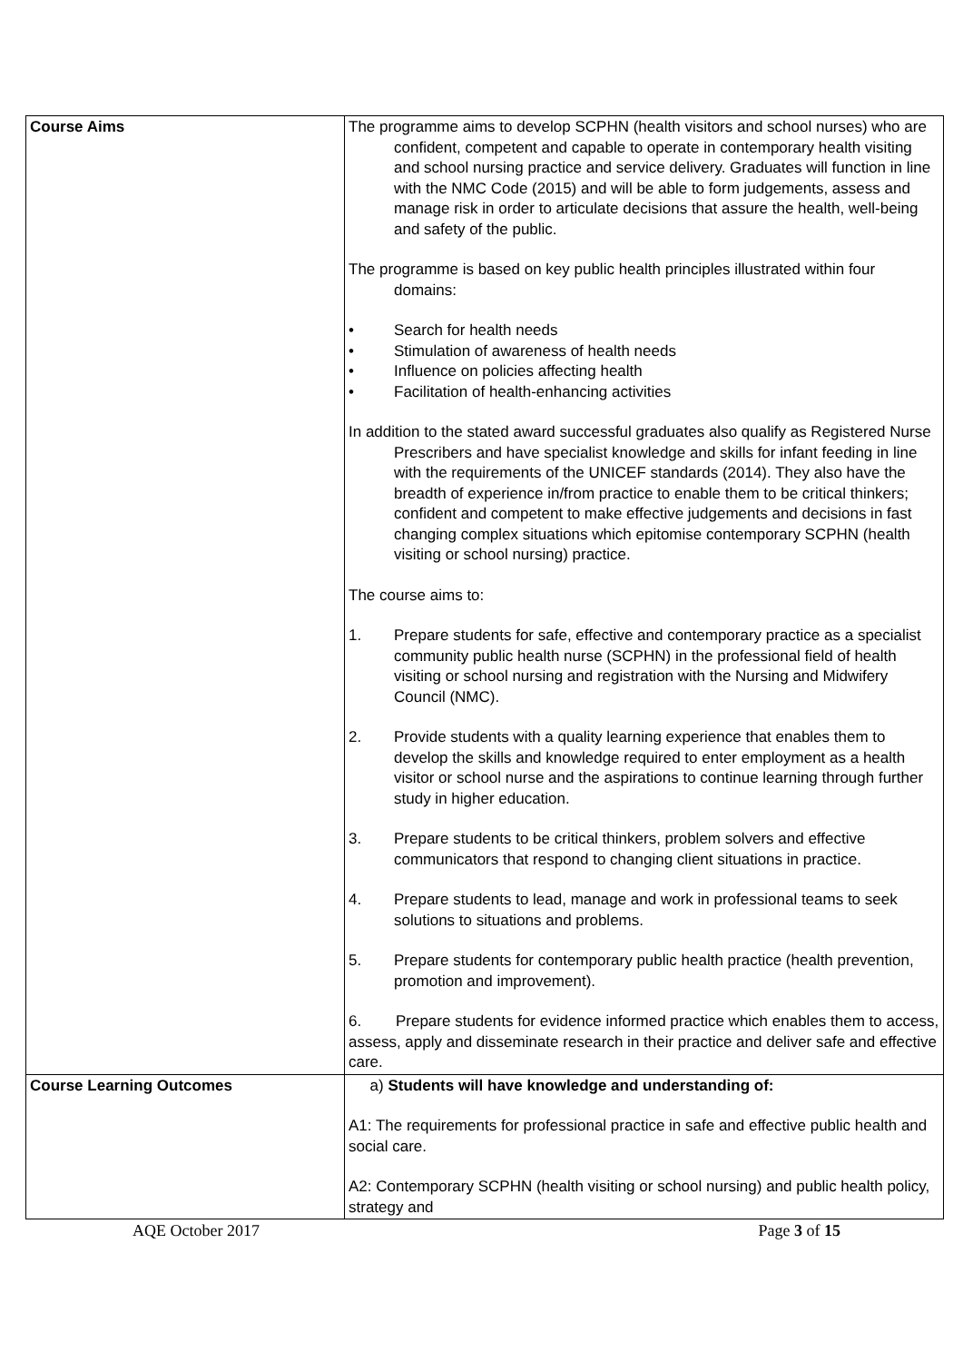| Course Aims | The programme aims to develop SCPHN (health visitors and school nurses) who are confident, competent and capable to operate in contemporary health visiting and school nursing practice and service delivery. Graduates will function in line with the NMC Code (2015) and will be able to form judgements, assess and manage risk in order to articulate decisions that assure the health, well-being and safety of the public. The programme is based on key public health principles illustrated within four domains: • Search for health needs • Stimulation of awareness of health needs • Influence on policies affecting health • Facilitation of health-enhancing activities In addition to the stated award successful graduates also qualify as Registered Nurse Prescribers and have specialist knowledge and skills for infant feeding in line with the requirements of the UNICEF standards (2014). They also have the breadth of experience in/from practice to enable them to be critical thinkers; confident and competent to make effective judgements and decisions in fast changing complex situations which epitomise contemporary SCPHN (health visiting or school nursing) practice. The course aims to: 1. Prepare students for safe, effective and contemporary practice as a specialist community public health nurse (SCPHN) in the professional field of health visiting or school nursing and registration with the Nursing and Midwifery Council (NMC). 2. Provide students with a quality learning experience that enables them to develop the skills and knowledge required to enter employment as a health visitor or school nurse and the aspirations to continue learning through further study in higher education. 3. Prepare students to be critical thinkers, problem solvers and effective communicators that respond to changing client situations in practice. 4. Prepare students to lead, manage and work in professional teams to seek solutions to situations and problems. 5. Prepare students for contemporary public health practice (health prevention, promotion and improvement). 6. Prepare students for evidence informed practice which enables them to access, assess, apply and disseminate research in their practice and deliver safe and effective care. |
| Course Learning Outcomes | a) Students will have knowledge and understanding of: A1: The requirements for professional practice in safe and effective public health and social care. A2: Contemporary SCPHN (health visiting or school nursing) and public health policy, strategy and |
AQE October 2017 Page 3 of 15